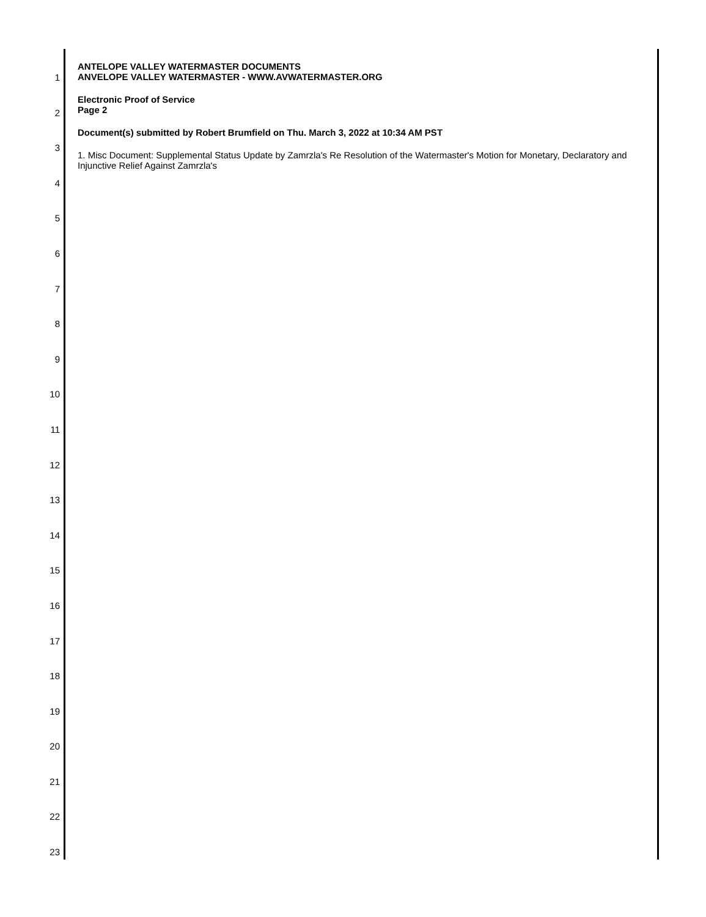ANTELOPE VALLEY WATERMASTER DOCUMENTS
ANVELOPE VALLEY WATERMASTER - WWW.AVWATERMASTER.ORG
Electronic Proof of Service
Page 2
Document(s) submitted by Robert Brumfield on Thu. March 3, 2022 at 10:34 AM PST
1. Misc Document: Supplemental Status Update by Zamrzla's Re Resolution of the Watermaster's Motion for Monetary, Declaratory and Injunctive Relief Against Zamrzla's
1
2
3
4
5
6
7
8
9
10
11
12
13
14
15
16
17
18
19
20
21
22
23